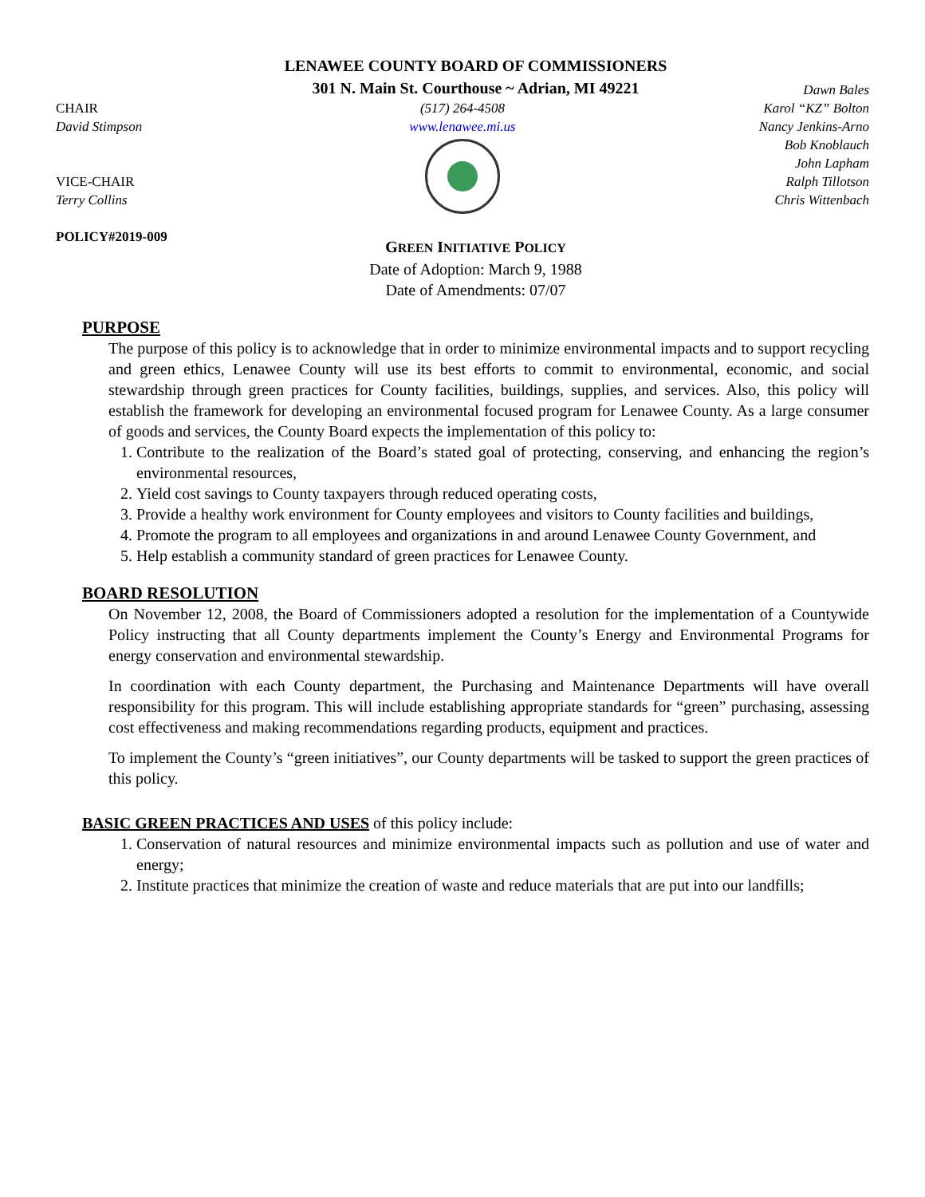LENAWEE COUNTY BOARD OF COMMISSIONERS
301 N. Main St. Courthouse ~ Adrian, MI 49221
CHAIR
David Stimpson
VICE-CHAIR
Terry Collins
POLICY#2019-009
(517) 264-4508
www.lenawee.mi.us
Dawn Bales
Karol “KZ” Bolton
Nancy Jenkins-Arno
Bob Knoblauch
John Lapham
Ralph Tillotson
Chris Wittenbach
GREEN INITIATIVE POLICY
Date of Adoption: March 9, 1988
Date of Amendments: 07/07
PURPOSE
The purpose of this policy is to acknowledge that in order to minimize environmental impacts and to support recycling and green ethics, Lenawee County will use its best efforts to commit to environmental, economic, and social stewardship through green practices for County facilities, buildings, supplies, and services. Also, this policy will establish the framework for developing an environmental focused program for Lenawee County. As a large consumer of goods and services, the County Board expects the implementation of this policy to:
1. Contribute to the realization of the Board’s stated goal of protecting, conserving, and enhancing the region’s environmental resources,
2. Yield cost savings to County taxpayers through reduced operating costs,
3. Provide a healthy work environment for County employees and visitors to County facilities and buildings,
4. Promote the program to all employees and organizations in and around Lenawee County Government, and
5. Help establish a community standard of green practices for Lenawee County.
BOARD RESOLUTION
On November 12, 2008, the Board of Commissioners adopted a resolution for the implementation of a Countywide Policy instructing that all County departments implement the County’s Energy and Environmental Programs for energy conservation and environmental stewardship.
In coordination with each County department, the Purchasing and Maintenance Departments will have overall responsibility for this program. This will include establishing appropriate standards for “green” purchasing, assessing cost effectiveness and making recommendations regarding products, equipment and practices.
To implement the County’s “green initiatives”, our County departments will be tasked to support the green practices of this policy.
BASIC GREEN PRACTICES AND USES of this policy include:
1. Conservation of natural resources and minimize environmental impacts such as pollution and use of water and energy;
2. Institute practices that minimize the creation of waste and reduce materials that are put into our landfills;